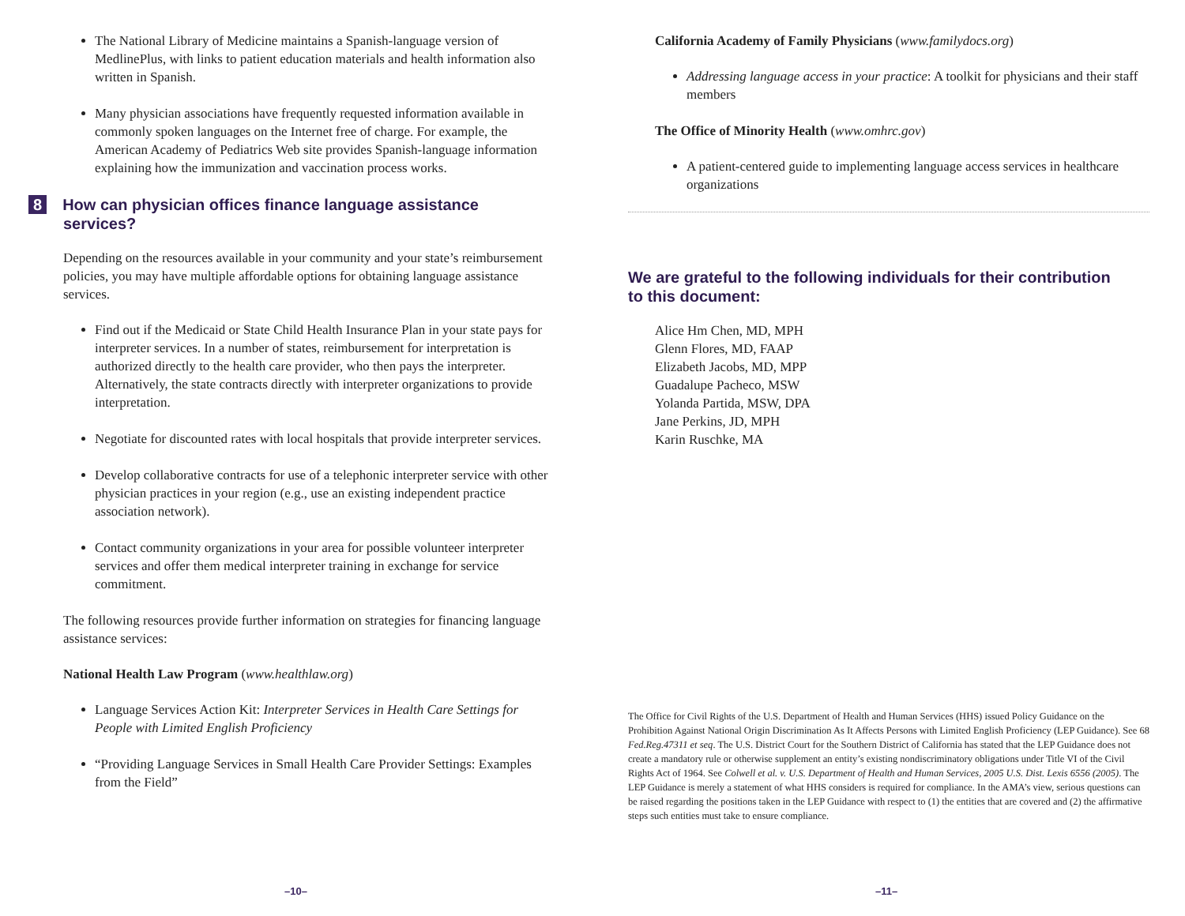The National Library of Medicine maintains a Spanish-language version of MedlinePlus, with links to patient education materials and health information also written in Spanish.
Many physician associations have frequently requested information available in commonly spoken languages on the Internet free of charge. For example, the American Academy of Pediatrics Web site provides Spanish-language information explaining how the immunization and vaccination process works.
8 How can physician offices finance language assistance services?
Depending on the resources available in your community and your state’s reimbursement policies, you may have multiple affordable options for obtaining language assistance services.
Find out if the Medicaid or State Child Health Insurance Plan in your state pays for interpreter services. In a number of states, reimbursement for interpretation is authorized directly to the health care provider, who then pays the interpreter. Alternatively, the state contracts directly with interpreter organizations to provide interpretation.
Negotiate for discounted rates with local hospitals that provide interpreter services.
Develop collaborative contracts for use of a telephonic interpreter service with other physician practices in your region (e.g., use an existing independent practice association network).
Contact community organizations in your area for possible volunteer interpreter services and offer them medical interpreter training in exchange for service commitment.
The following resources provide further information on strategies for financing language assistance services:
National Health Law Program (www.healthlaw.org)
Language Services Action Kit: Interpreter Services in Health Care Settings for People with Limited English Proficiency
“Providing Language Services in Small Health Care Provider Settings: Examples from the Field”
–10–
California Academy of Family Physicians (www.familydocs.org)
Addressing language access in your practice: A toolkit for physicians and their staff members
The Office of Minority Health (www.omhrc.gov)
A patient-centered guide to implementing language access services in healthcare organizations
We are grateful to the following individuals for their contribution
to this document:
Alice Hm Chen, MD, MPH
Glenn Flores, MD, FAAP
Elizabeth Jacobs, MD, MPP
Guadalupe Pacheco, MSW
Yolanda Partida, MSW, DPA
Jane Perkins, JD, MPH
Karin Ruschke, MA
The Office for Civil Rights of the U.S. Department of Health and Human Services (HHS) issued Policy Guidance on the Prohibition Against National Origin Discrimination As It Affects Persons with Limited English Proficiency (LEP Guidance). See 68 Fed.Reg.47311 et seq. The U.S. District Court for the Southern District of California has stated that the LEP Guidance does not create a mandatory rule or otherwise supplement an entity’s existing nondiscriminatory obligations under Title VI of the Civil Rights Act of 1964. See Colwell et al. v. U.S. Department of Health and Human Services, 2005 U.S. Dist. Lexis 6556 (2005). The LEP Guidance is merely a statement of what HHS considers is required for compliance. In the AMA’s view, serious questions can be raised regarding the positions taken in the LEP Guidance with respect to (1) the entities that are covered and (2) the affirmative steps such entities must take to ensure compliance.
–11–